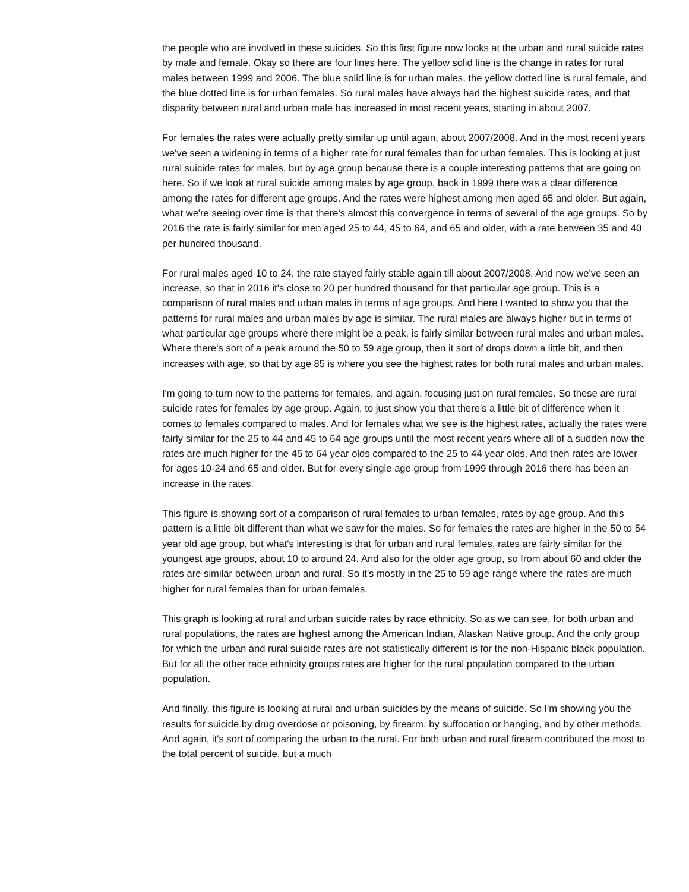the people who are involved in these suicides. So this first figure now looks at the urban and rural suicide rates by male and female. Okay so there are four lines here. The yellow solid line is the change in rates for rural males between 1999 and 2006. The blue solid line is for urban males, the yellow dotted line is rural female, and the blue dotted line is for urban females. So rural males have always had the highest suicide rates, and that disparity between rural and urban male has increased in most recent years, starting in about 2007.
For females the rates were actually pretty similar up until again, about 2007/2008. And in the most recent years we've seen a widening in terms of a higher rate for rural females than for urban females. This is looking at just rural suicide rates for males, but by age group because there is a couple interesting patterns that are going on here. So if we look at rural suicide among males by age group, back in 1999 there was a clear difference among the rates for different age groups. And the rates were highest among men aged 65 and older. But again, what we're seeing over time is that there's almost this convergence in terms of several of the age groups. So by 2016 the rate is fairly similar for men aged 25 to 44, 45 to 64, and 65 and older, with a rate between 35 and 40 per hundred thousand.
For rural males aged 10 to 24, the rate stayed fairly stable again till about 2007/2008. And now we've seen an increase, so that in 2016 it's close to 20 per hundred thousand for that particular age group. This is a comparison of rural males and urban males in terms of age groups. And here I wanted to show you that the patterns for rural males and urban males by age is similar. The rural males are always higher but in terms of what particular age groups where there might be a peak, is fairly similar between rural males and urban males. Where there's sort of a peak around the 50 to 59 age group, then it sort of drops down a little bit, and then increases with age, so that by age 85 is where you see the highest rates for both rural males and urban males.
I'm going to turn now to the patterns for females, and again, focusing just on rural females. So these are rural suicide rates for females by age group. Again, to just show you that there's a little bit of difference when it comes to females compared to males. And for females what we see is the highest rates, actually the rates were fairly similar for the 25 to 44 and 45 to 64 age groups until the most recent years where all of a sudden now the rates are much higher for the 45 to 64 year olds compared to the 25 to 44 year olds. And then rates are lower for ages 10-24 and 65 and older. But for every single age group from 1999 through 2016 there has been an increase in the rates.
This figure is showing sort of a comparison of rural females to urban females, rates by age group. And this pattern is a little bit different than what we saw for the males. So for females the rates are higher in the 50 to 54 year old age group, but what's interesting is that for urban and rural females, rates are fairly similar for the youngest age groups, about 10 to around 24. And also for the older age group, so from about 60 and older the rates are similar between urban and rural. So it's mostly in the 25 to 59 age range where the rates are much higher for rural females than for urban females.
This graph is looking at rural and urban suicide rates by race ethnicity. So as we can see, for both urban and rural populations, the rates are highest among the American Indian, Alaskan Native group. And the only group for which the urban and rural suicide rates are not statistically different is for the non-Hispanic black population. But for all the other race ethnicity groups rates are higher for the rural population compared to the urban population.
And finally, this figure is looking at rural and urban suicides by the means of suicide. So I'm showing you the results for suicide by drug overdose or poisoning, by firearm, by suffocation or hanging, and by other methods. And again, it's sort of comparing the urban to the rural. For both urban and rural firearm contributed the most to the total percent of suicide, but a much